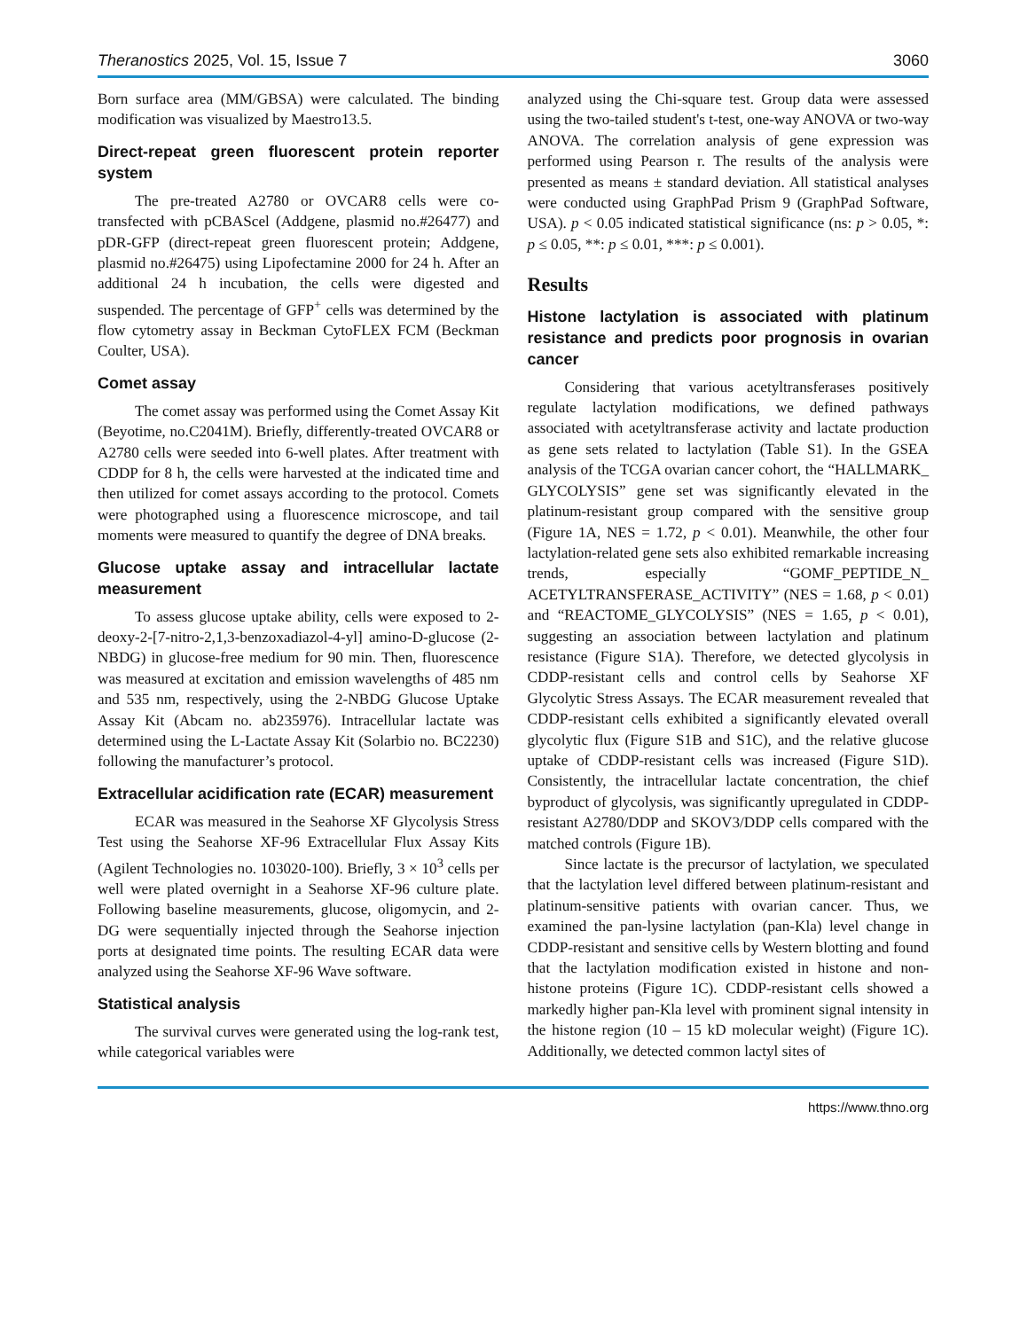Theranostics 2025, Vol. 15, Issue 7 3060
Born surface area (MM/GBSA) were calculated. The binding modification was visualized by Maestro13.5.
Direct-repeat green fluorescent protein reporter system
The pre-treated A2780 or OVCAR8 cells were co-transfected with pCBAScel (Addgene, plasmid no.#26477) and pDR-GFP (direct-repeat green fluorescent protein; Addgene, plasmid no.#26475) using Lipofectamine 2000 for 24 h. After an additional 24 h incubation, the cells were digested and suspended. The percentage of GFP<sup>+</sup> cells was determined by the flow cytometry assay in Beckman CytoFLEX FCM (Beckman Coulter, USA).
Comet assay
The comet assay was performed using the Comet Assay Kit (Beyotime, no.C2041M). Briefly, differently-treated OVCAR8 or A2780 cells were seeded into 6-well plates. After treatment with CDDP for 8 h, the cells were harvested at the indicated time and then utilized for comet assays according to the protocol. Comets were photographed using a fluorescence microscope, and tail moments were measured to quantify the degree of DNA breaks.
Glucose uptake assay and intracellular lactate measurement
To assess glucose uptake ability, cells were exposed to 2-deoxy-2-[7-nitro-2,1,3-benzoxadiazol-4-yl] amino-D-glucose (2-NBDG) in glucose-free medium for 90 min. Then, fluorescence was measured at excitation and emission wavelengths of 485 nm and 535 nm, respectively, using the 2-NBDG Glucose Uptake Assay Kit (Abcam no. ab235976). Intracellular lactate was determined using the L-Lactate Assay Kit (Solarbio no. BC2230) following the manufacturer’s protocol.
Extracellular acidification rate (ECAR) measurement
ECAR was measured in the Seahorse XF Glycolysis Stress Test using the Seahorse XF-96 Extracellular Flux Assay Kits (Agilent Technologies no. 103020-100). Briefly, 3 × 10<sup>3</sup> cells per well were plated overnight in a Seahorse XF-96 culture plate. Following baseline measurements, glucose, oligomycin, and 2-DG were sequentially injected through the Seahorse injection ports at designated time points. The resulting ECAR data were analyzed using the Seahorse XF-96 Wave software.
Statistical analysis
The survival curves were generated using the log-rank test, while categorical variables were
analyzed using the Chi-square test. Group data were assessed using the two-tailed student's t-test, one-way ANOVA or two-way ANOVA. The correlation analysis of gene expression was performed using Pearson r. The results of the analysis were presented as means ± standard deviation. All statistical analyses were conducted using GraphPad Prism 9 (GraphPad Software, USA). p < 0.05 indicated statistical significance (ns: p > 0.05, *: p ≤ 0.05, **: p ≤ 0.01, ***: p ≤ 0.001).
Results
Histone lactylation is associated with platinum resistance and predicts poor prognosis in ovarian cancer
Considering that various acetyltransferases positively regulate lactylation modifications, we defined pathways associated with acetyltransferase activity and lactate production as gene sets related to lactylation (Table S1). In the GSEA analysis of the TCGA ovarian cancer cohort, the “HALLMARK_ GLYCOLYSIS” gene set was significantly elevated in the platinum-resistant group compared with the sensitive group (Figure 1A, NES = 1.72, p < 0.01). Meanwhile, the other four lactylation-related gene sets also exhibited remarkable increasing trends, especially “GOMF_PEPTIDE_N_ ACETYLTRANSFERASE_ACTIVITY” (NES = 1.68, p < 0.01) and “REACTOME_GLYCOLYSIS” (NES = 1.65, p < 0.01), suggesting an association between lactylation and platinum resistance (Figure S1A). Therefore, we detected glycolysis in CDDP-resistant cells and control cells by Seahorse XF Glycolytic Stress Assays. The ECAR measurement revealed that CDDP-resistant cells exhibited a significantly elevated overall glycolytic flux (Figure S1B and S1C), and the relative glucose uptake of CDDP-resistant cells was increased (Figure S1D). Consistently, the intracellular lactate concentration, the chief byproduct of glycolysis, was significantly upregulated in CDDP-resistant A2780/DDP and SKOV3/DDP cells compared with the matched controls (Figure 1B).
Since lactate is the precursor of lactylation, we speculated that the lactylation level differed between platinum-resistant and platinum-sensitive patients with ovarian cancer. Thus, we examined the pan-lysine lactylation (pan-Kla) level change in CDDP-resistant and sensitive cells by Western blotting and found that the lactylation modification existed in histone and non-histone proteins (Figure 1C). CDDP-resistant cells showed a markedly higher pan-Kla level with prominent signal intensity in the histone region (10 – 15 kD molecular weight) (Figure 1C). Additionally, we detected common lactyl sites of
https://www.thno.org